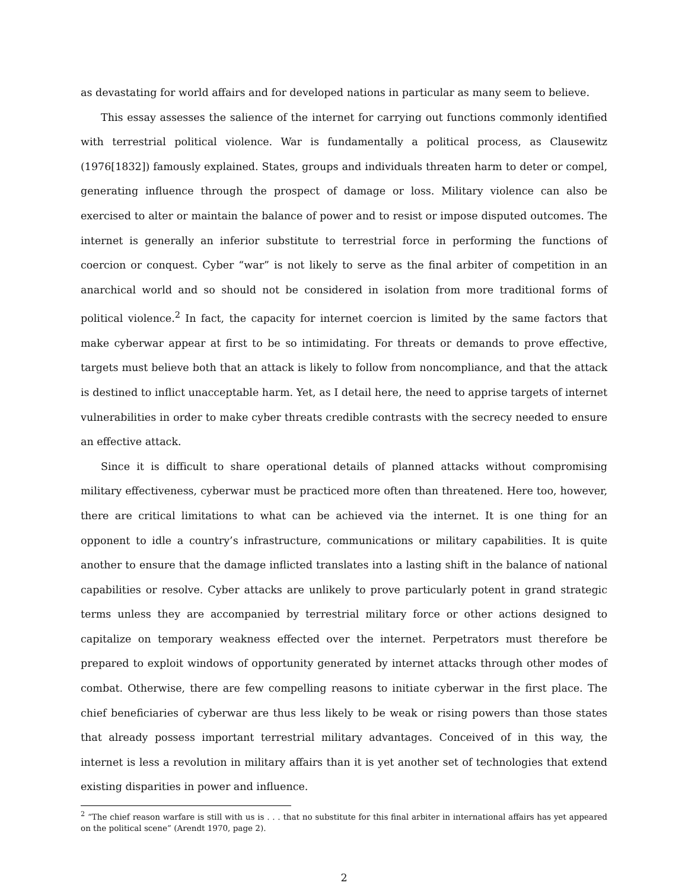as devastating for world affairs and for developed nations in particular as many seem to believe.
This essay assesses the salience of the internet for carrying out functions commonly identified with terrestrial political violence. War is fundamentally a political process, as Clausewitz (1976[1832]) famously explained. States, groups and individuals threaten harm to deter or compel, generating influence through the prospect of damage or loss. Military violence can also be exercised to alter or maintain the balance of power and to resist or impose disputed outcomes. The internet is generally an inferior substitute to terrestrial force in performing the functions of coercion or conquest. Cyber “war” is not likely to serve as the final arbiter of competition in an anarchical world and so should not be considered in isolation from more traditional forms of political violence.<sup>2</sup> In fact, the capacity for internet coercion is limited by the same factors that make cyberwar appear at first to be so intimidating. For threats or demands to prove effective, targets must believe both that an attack is likely to follow from noncompliance, and that the attack is destined to inflict unacceptable harm. Yet, as I detail here, the need to apprise targets of internet vulnerabilities in order to make cyber threats credible contrasts with the secrecy needed to ensure an effective attack.
Since it is difficult to share operational details of planned attacks without compromising military effectiveness, cyberwar must be practiced more often than threatened. Here too, however, there are critical limitations to what can be achieved via the internet. It is one thing for an opponent to idle a country’s infrastructure, communications or military capabilities. It is quite another to ensure that the damage inflicted translates into a lasting shift in the balance of national capabilities or resolve. Cyber attacks are unlikely to prove particularly potent in grand strategic terms unless they are accompanied by terrestrial military force or other actions designed to capitalize on temporary weakness effected over the internet. Perpetrators must therefore be prepared to exploit windows of opportunity generated by internet attacks through other modes of combat. Otherwise, there are few compelling reasons to initiate cyberwar in the first place. The chief beneficiaries of cyberwar are thus less likely to be weak or rising powers than those states that already possess important terrestrial military advantages. Conceived of in this way, the internet is less a revolution in military affairs than it is yet another set of technologies that extend existing disparities in power and influence.
<sup>2</sup> “The chief reason warfare is still with us is . . . that no substitute for this final arbiter in international affairs has yet appeared on the political scene” (Arendt 1970, page 2).
2